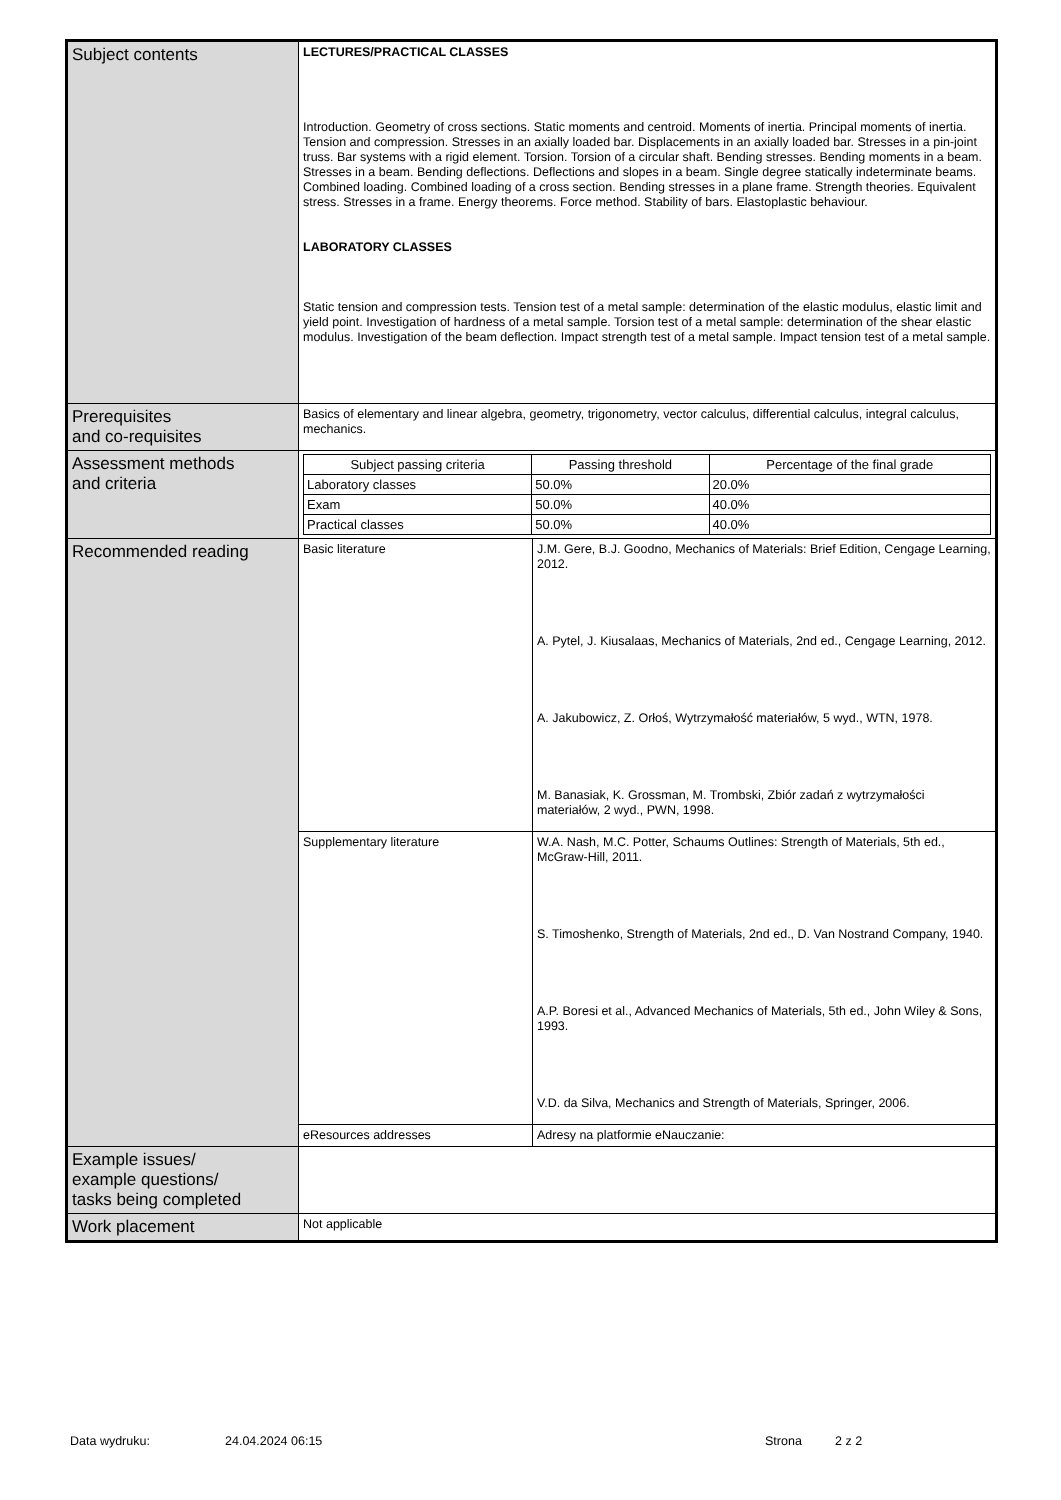| Subject contents | LECTURES/PRACTICAL CLASSES Introduction. Geometry of cross sections. Static moments and centroid. Moments of inertia. Principal moments of inertia. Tension and compression. Stresses in an axially loaded bar. Displacements in an axially loaded bar. Stresses in a pin-joint truss. Bar systems with a rigid element. Torsion. Torsion of a circular shaft. Bending stresses. Bending moments in a beam. Stresses in a beam. Bending deflections. Deflections and slopes in a beam. Single degree statically indeterminate beams. Combined loading. Combined loading of a cross section. Bending stresses in a plane frame. Strength theories. Equivalent stress. Stresses in a frame. Energy theorems. Force method. Stability of bars. Elastoplastic behaviour. LABORATORY CLASSES Static tension and compression tests. Tension test of a metal sample: determination of the elastic modulus, elastic limit and yield point. Investigation of hardness of a metal sample. Torsion test of a metal sample: determination of the shear elastic modulus. Investigation of the beam deflection. Impact strength test of a metal sample. Impact tension test of a metal sample. | |
| Prerequisites and co-requisites | Basics of elementary and linear algebra, geometry, trigonometry, vector calculus, differential calculus, integral calculus, mechanics. | |
| Assessment methods and criteria | / Subject passing criteria / Passing threshold / Percentage of the final grade / / --- / --- / --- / / Laboratory classes / 50.0% / 20.0% / / Exam / 50.0% / 40.0% / / Practical classes / 50.0% / 40.0% / | |
| Recommended reading | Basic literature | J.M. Gere, B.J. Goodno, Mechanics of Materials: Brief Edition, Cengage Learning, 2012. A. Pytel, J. Kiusalaas, Mechanics of Materials, 2nd ed., Cengage Learning, 2012. A. Jakubowicz, Z. Orłoś, Wytrzymałość materiałów, 5 wyd., WTN, 1978. M. Banasiak, K. Grossman, M. Trombski, Zbiór zadań z wytrzymałości materiałów, 2 wyd., PWN, 1998. |
| | Supplementary literature | W.A. Nash, M.C. Potter, Schaums Outlines: Strength of Materials, 5th ed., McGraw-Hill, 2011. S. Timoshenko, Strength of Materials, 2nd ed., D. Van Nostrand Company, 1940. A.P. Boresi et al., Advanced Mechanics of Materials, 5th ed., John Wiley & Sons, 1993. V.D. da Silva, Mechanics and Strength of Materials, Springer, 2006. |
| | eResources addresses | Adresy na platformie eNauczanie: |
| Example issues/ example questions/ tasks being completed | | |
| Work placement | Not applicable | |
Data wydruku: 24.04.2024 06:15 Strona 2 z 2